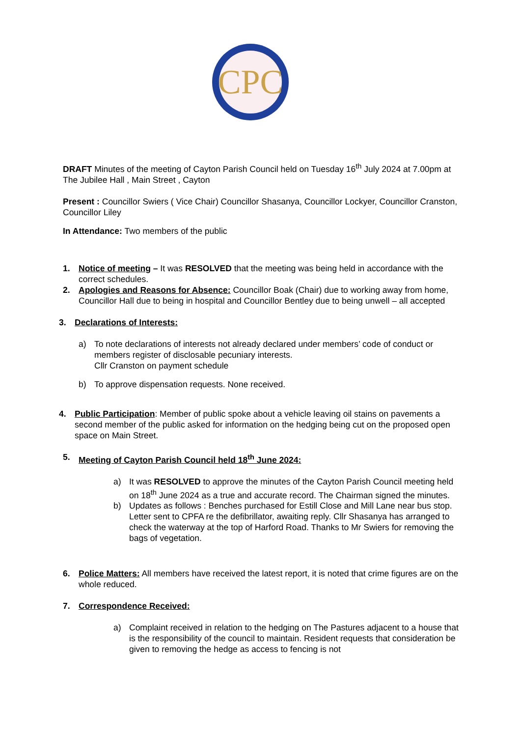CPC
DRAFT Minutes of the meeting of Cayton Parish Council held on Tuesday 16<sup>th</sup> July 2024 at 7.00pm at The Jubilee Hall , Main Street , Cayton
Present : Councillor Swiers ( Vice Chair) Councillor Shasanya, Councillor Lockyer, Councillor Cranston, Councillor Liley
In Attendance: Two members of the public
1. Notice of meeting – It was RESOLVED that the meeting was being held in accordance with the correct schedules.
2. Apologies and Reasons for Absence: Councillor Boak (Chair) due to working away from home, Councillor Hall due to being in hospital and Councillor Bentley due to being unwell – all accepted
3. Declarations of Interests:
a) To note declarations of interests not already declared under members’ code of conduct or members register of disclosable pecuniary interests.
Cllr Cranston on payment schedule
b) To approve dispensation requests. None received.
4. Public Participation: Member of public spoke about a vehicle leaving oil stains on pavements a second member of the public asked for information on the hedging being cut on the proposed open space on Main Street.
5. Meeting of Cayton Parish Council held 18<sup>th</sup> June 2024:
a) It was RESOLVED to approve the minutes of the Cayton Parish Council meeting held on 18<sup>th</sup> June 2024 as a true and accurate record. The Chairman signed the minutes.
b) Updates as follows : Benches purchased for Estill Close and Mill Lane near bus stop. Letter sent to CPFA re the defibrillator, awaiting reply. Cllr Shasanya has arranged to check the waterway at the top of Harford Road. Thanks to Mr Swiers for removing the bags of vegetation.
6. Police Matters: All members have received the latest report, it is noted that crime figures are on the whole reduced.
7. Correspondence Received:
a) Complaint received in relation to the hedging on The Pastures adjacent to a house that is the responsibility of the council to maintain. Resident requests that consideration be given to removing the hedge as access to fencing is not